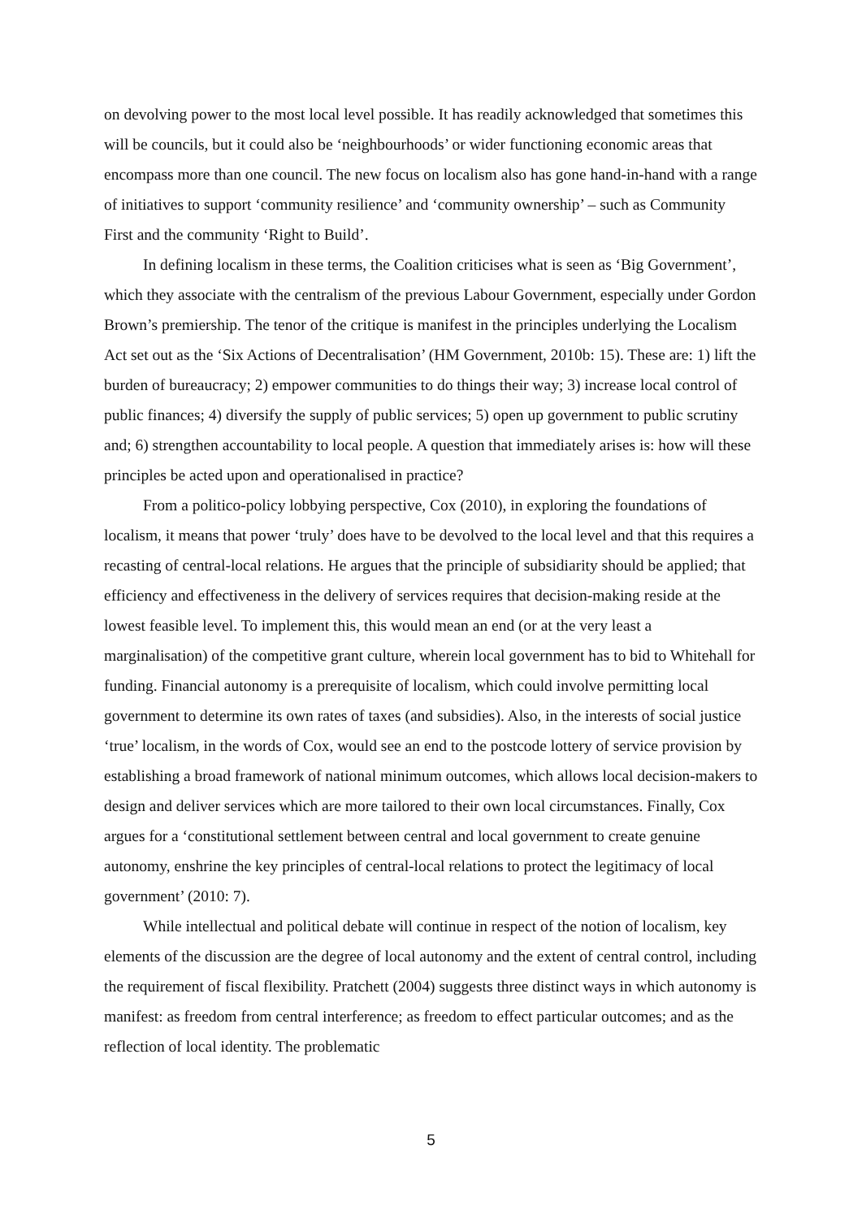on devolving power to the most local level possible. It has readily acknowledged that sometimes this will be councils, but it could also be ‘neighbourhoods’ or wider functioning economic areas that encompass more than one council. The new focus on localism also has gone hand-in-hand with a range of initiatives to support ‘community resilience’ and ‘community ownership’ – such as Community First and the community ‘Right to Build’.
In defining localism in these terms, the Coalition criticises what is seen as ‘Big Government’, which they associate with the centralism of the previous Labour Government, especially under Gordon Brown’s premiership. The tenor of the critique is manifest in the principles underlying the Localism Act set out as the ‘Six Actions of Decentralisation’ (HM Government, 2010b: 15). These are: 1) lift the burden of bureaucracy; 2) empower communities to do things their way; 3) increase local control of public finances; 4) diversify the supply of public services; 5) open up government to public scrutiny and; 6) strengthen accountability to local people. A question that immediately arises is: how will these principles be acted upon and operationalised in practice?
From a politico-policy lobbying perspective, Cox (2010), in exploring the foundations of localism, it means that power ‘truly’ does have to be devolved to the local level and that this requires a recasting of central-local relations. He argues that the principle of subsidiarity should be applied; that efficiency and effectiveness in the delivery of services requires that decision-making reside at the lowest feasible level. To implement this, this would mean an end (or at the very least a marginalisation) of the competitive grant culture, wherein local government has to bid to Whitehall for funding. Financial autonomy is a prerequisite of localism, which could involve permitting local government to determine its own rates of taxes (and subsidies). Also, in the interests of social justice ‘true’ localism, in the words of Cox, would see an end to the postcode lottery of service provision by establishing a broad framework of national minimum outcomes, which allows local decision-makers to design and deliver services which are more tailored to their own local circumstances. Finally, Cox argues for a ‘constitutional settlement between central and local government to create genuine autonomy, enshrine the key principles of central-local relations to protect the legitimacy of local government’ (2010: 7).
While intellectual and political debate will continue in respect of the notion of localism, key elements of the discussion are the degree of local autonomy and the extent of central control, including the requirement of fiscal flexibility. Pratchett (2004) suggests three distinct ways in which autonomy is manifest: as freedom from central interference; as freedom to effect particular outcomes; and as the reflection of local identity. The problematic
5